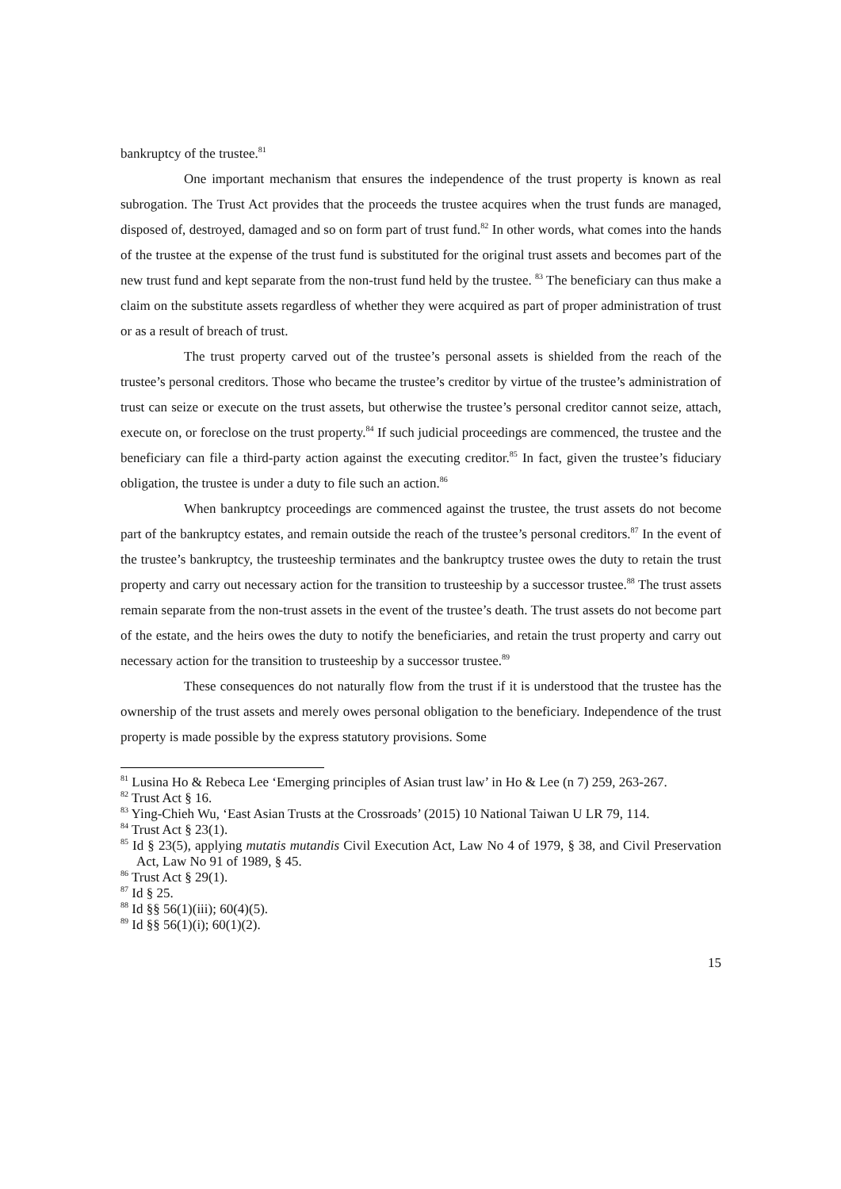bankruptcy of the trustee.<sup>81</sup>
One important mechanism that ensures the independence of the trust property is known as real subrogation. The Trust Act provides that the proceeds the trustee acquires when the trust funds are managed, disposed of, destroyed, damaged and so on form part of trust fund.<sup>82</sup> In other words, what comes into the hands of the trustee at the expense of the trust fund is substituted for the original trust assets and becomes part of the new trust fund and kept separate from the non-trust fund held by the trustee. <sup>83</sup> The beneficiary can thus make a claim on the substitute assets regardless of whether they were acquired as part of proper administration of trust or as a result of breach of trust.
The trust property carved out of the trustee’s personal assets is shielded from the reach of the trustee’s personal creditors. Those who became the trustee’s creditor by virtue of the trustee’s administration of trust can seize or execute on the trust assets, but otherwise the trustee’s personal creditor cannot seize, attach, execute on, or foreclose on the trust property.<sup>84</sup> If such judicial proceedings are commenced, the trustee and the beneficiary can file a third-party action against the executing creditor.<sup>85</sup> In fact, given the trustee’s fiduciary obligation, the trustee is under a duty to file such an action.<sup>86</sup>
When bankruptcy proceedings are commenced against the trustee, the trust assets do not become part of the bankruptcy estates, and remain outside the reach of the trustee’s personal creditors.<sup>87</sup> In the event of the trustee’s bankruptcy, the trusteeship terminates and the bankruptcy trustee owes the duty to retain the trust property and carry out necessary action for the transition to trusteeship by a successor trustee.<sup>88</sup> The trust assets remain separate from the non-trust assets in the event of the trustee’s death. The trust assets do not become part of the estate, and the heirs owes the duty to notify the beneficiaries, and retain the trust property and carry out necessary action for the transition to trusteeship by a successor trustee.<sup>89</sup>
These consequences do not naturally flow from the trust if it is understood that the trustee has the ownership of the trust assets and merely owes personal obligation to the beneficiary. Independence of the trust property is made possible by the express statutory provisions. Some
<sup>81</sup> Lusina Ho & Rebeca Lee ‘Emerging principles of Asian trust law’ in Ho & Lee (n 7) 259, 263-267.
<sup>82</sup> Trust Act § 16.
<sup>83</sup> Ying-Chieh Wu, ‘East Asian Trusts at the Crossroads’ (2015) 10 National Taiwan U LR 79, 114.
<sup>84</sup> Trust Act § 23(1).
<sup>85</sup> Id § 23(5), applying mutatis mutandis Civil Execution Act, Law No 4 of 1979, § 38, and Civil Preservation Act, Law No 91 of 1989, § 45.
<sup>86</sup> Trust Act § 29(1).
<sup>87</sup> Id § 25.
<sup>88</sup> Id §§ 56(1)(iii); 60(4)(5).
<sup>89</sup> Id §§ 56(1)(i); 60(1)(2).
15